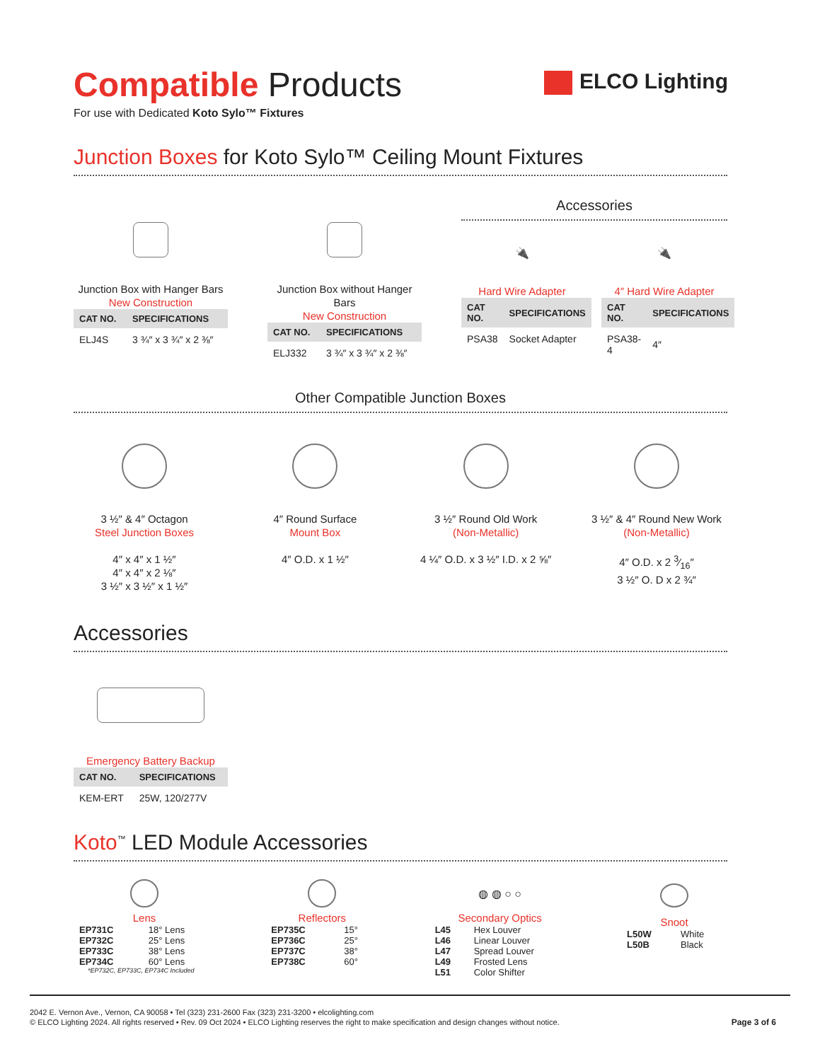ELCO Lighting
Compatible Products
For use with Dedicated Koto Sylo™ Fixtures
Junction Boxes for Koto Sylo™ Ceiling Mount Fixtures
Junction Box with Hanger Bars
New Construction
| CAT NO. | SPECIFICATIONS |
| --- | --- |
| ELJ4S | 3 ¾″ x 3 ¾″ x 2 ⅜″ |
Junction Box without Hanger Bars
New Construction
| CAT NO. | SPECIFICATIONS |
| --- | --- |
| ELJ332 | 3 ¾″ x 3 ¾″ x 2 ⅜″ |
Accessories
🔌
Hard Wire Adapter
| CAT NO. | SPECIFICATIONS |
| --- | --- |
| PSA38 | Socket Adapter |
🔌
4″ Hard Wire Adapter
| CAT NO. | SPECIFICATIONS |
| --- | --- |
| PSA38-4 | 4″ |
Other Compatible Junction Boxes
3 ½″ & 4″ Octagon
Steel Junction Boxes
4″ x 4″ x 1 ½″
4″ x 4″ x 2 ⅛″
3 ½″ x 3 ½″ x 1 ½″
4″ Round Surface
Mount Box
4″ O.D. x 1 ½″
3 ½″ Round Old Work
(Non-Metallic)
4 ¼″ O.D. x 3 ½″ I.D. x 2 ⅝″
3 ½″ & 4″ Round New Work
(Non-Metallic)
4″ O.D. x 2 3⁄16″
3 ½″ O. D x 2 ¾″
Accessories
Emergency Battery Backup
| CAT NO. | SPECIFICATIONS |
| --- | --- |
| KEM-ERT | 25W, 120/277V |
Koto<sup>™</sup> LED Module Accessories
Lens
| EP731C | 18° Lens |
| EP732C | 25° Lens |
| EP733C | 38° Lens |
| EP734C | 60° Lens |
*EP732C, EP733C, EP734C Included
Reflectors
| EP735C | 15° |
| EP736C | 25° |
| EP737C | 38° |
| EP738C | 60° |
◍ ◍ ○ ○
Secondary Optics
| L45 | Hex Louver |
| L46 | Linear Louver |
| L47 | Spread Louver |
| L49 | Frosted Lens |
| L51 | Color Shifter |
Snoot
| L50W | White |
| L50B | Black |
2042 E. Vernon Ave., Vernon, CA 90058 • Tel (323) 231-2600 Fax (323) 231-3200 • elcolighting.com
© ELCO Lighting 2024. All rights reserved • Rev. 09 Oct 2024 • ELCO Lighting reserves the right to make specification and design changes without notice.
Page 3 of 6